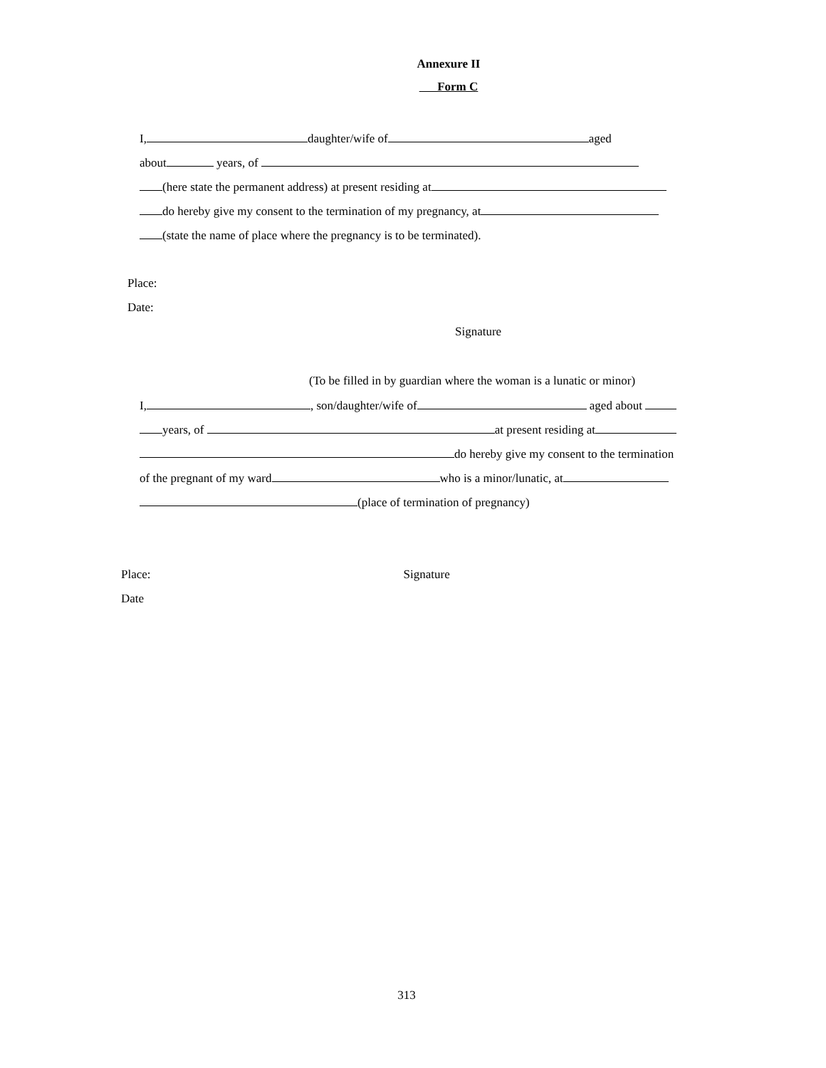Annexure II
Form C
I, daughter/wife of aged
about years, of
(here state the permanent address) at present residing at
do hereby give my consent to the termination of my pregnancy, at
(state the name of place where the pregnancy is to be terminated).
Place:
Date:
Signature
(To be filled in by guardian where the woman is a lunatic or minor)
I, , son/daughter/wife of aged about
years, of at present residing at
do hereby give my consent to the termination
of the pregnant of my ward who is a minor/lunatic, at
(place of termination of pregnancy)
Place: Signature
Date
313